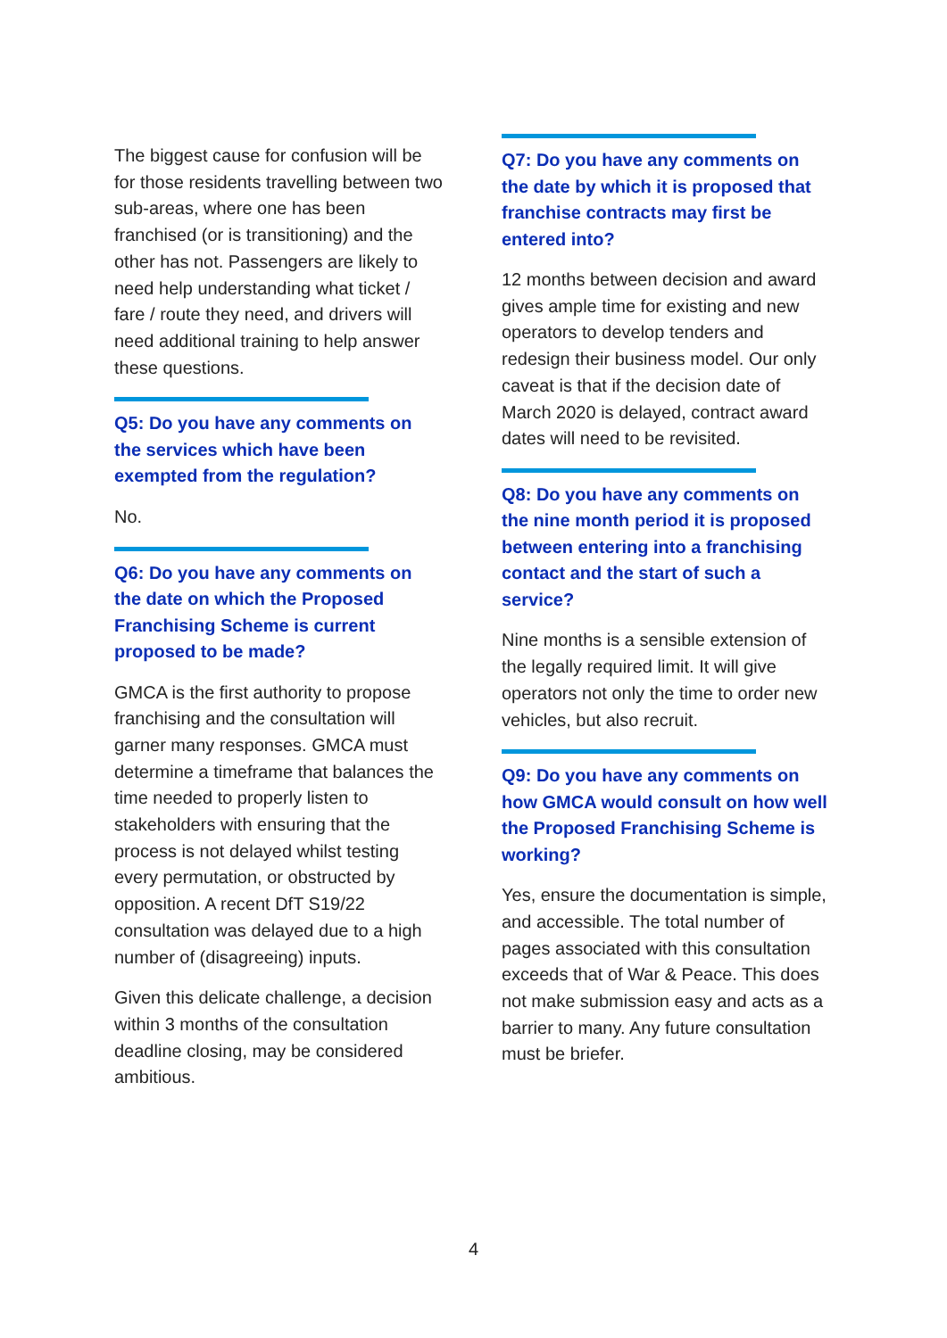The biggest cause for confusion will be for those residents travelling between two sub-areas, where one has been franchised (or is transitioning) and the other has not. Passengers are likely to need help understanding what ticket / fare / route they need, and drivers will need additional training to help answer these questions.
Q5: Do you have any comments on the services which have been exempted from the regulation?
No.
Q6: Do you have any comments on the date on which the Proposed Franchising Scheme is current proposed to be made?
GMCA is the first authority to propose franchising and the consultation will garner many responses. GMCA must determine a timeframe that balances the time needed to properly listen to stakeholders with ensuring that the process is not delayed whilst testing every permutation, or obstructed by opposition. A recent DfT S19/22 consultation was delayed due to a high number of (disagreeing) inputs.
Given this delicate challenge, a decision within 3 months of the consultation deadline closing, may be considered ambitious.
Q7: Do you have any comments on the date by which it is proposed that franchise contracts may first be entered into?
12 months between decision and award gives ample time for existing and new operators to develop tenders and redesign their business model. Our only caveat is that if the decision date of March 2020 is delayed, contract award dates will need to be revisited.
Q8: Do you have any comments on the nine month period it is proposed between entering into a franchising contact and the start of such a service?
Nine months is a sensible extension of the legally required limit. It will give operators not only the time to order new vehicles, but also recruit.
Q9: Do you have any comments on how GMCA would consult on how well the Proposed Franchising Scheme is working?
Yes, ensure the documentation is simple, and accessible. The total number of pages associated with this consultation exceeds that of War & Peace. This does not make submission easy and acts as a barrier to many. Any future consultation must be briefer.
4